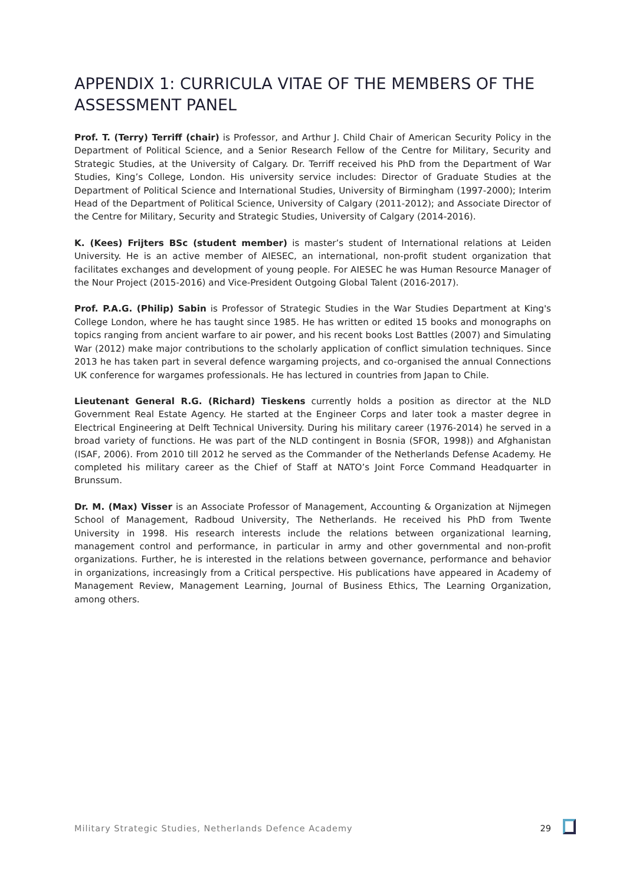APPENDIX 1: CURRICULA VITAE OF THE MEMBERS OF THE ASSESSMENT PANEL
Prof. T. (Terry) Terriff (chair) is Professor, and Arthur J. Child Chair of American Security Policy in the Department of Political Science, and a Senior Research Fellow of the Centre for Military, Security and Strategic Studies, at the University of Calgary. Dr. Terriff received his PhD from the Department of War Studies, King’s College, London. His university service includes: Director of Graduate Studies at the Department of Political Science and International Studies, University of Birmingham (1997-2000); Interim Head of the Department of Political Science, University of Calgary (2011-2012); and Associate Director of the Centre for Military, Security and Strategic Studies, University of Calgary (2014-2016).
K. (Kees) Frijters BSc (student member) is master’s student of International relations at Leiden University. He is an active member of AIESEC, an international, non-profit student organization that facilitates exchanges and development of young people. For AIESEC he was Human Resource Manager of the Nour Project (2015-2016) and Vice-President Outgoing Global Talent (2016-2017).
Prof. P.A.G. (Philip) Sabin is Professor of Strategic Studies in the War Studies Department at King's College London, where he has taught since 1985. He has written or edited 15 books and monographs on topics ranging from ancient warfare to air power, and his recent books Lost Battles (2007) and Simulating War (2012) make major contributions to the scholarly application of conflict simulation techniques. Since 2013 he has taken part in several defence wargaming projects, and co-organised the annual Connections UK conference for wargames professionals. He has lectured in countries from Japan to Chile.
Lieutenant General R.G. (Richard) Tieskens currently holds a position as director at the NLD Government Real Estate Agency. He started at the Engineer Corps and later took a master degree in Electrical Engineering at Delft Technical University. During his military career (1976-2014) he served in a broad variety of functions. He was part of the NLD contingent in Bosnia (SFOR, 1998)) and Afghanistan (ISAF, 2006). From 2010 till 2012 he served as the Commander of the Netherlands Defense Academy. He completed his military career as the Chief of Staff at NATO’s Joint Force Command Headquarter in Brunssum.
Dr. M. (Max) Visser is an Associate Professor of Management, Accounting & Organization at Nijmegen School of Management, Radboud University, The Netherlands. He received his PhD from Twente University in 1998. His research interests include the relations between organizational learning, management control and performance, in particular in army and other governmental and non-profit organizations. Further, he is interested in the relations between governance, performance and behavior in organizations, increasingly from a Critical perspective. His publications have appeared in Academy of Management Review, Management Learning, Journal of Business Ethics, The Learning Organization, among others.
Military Strategic Studies, Netherlands Defence Academy 29